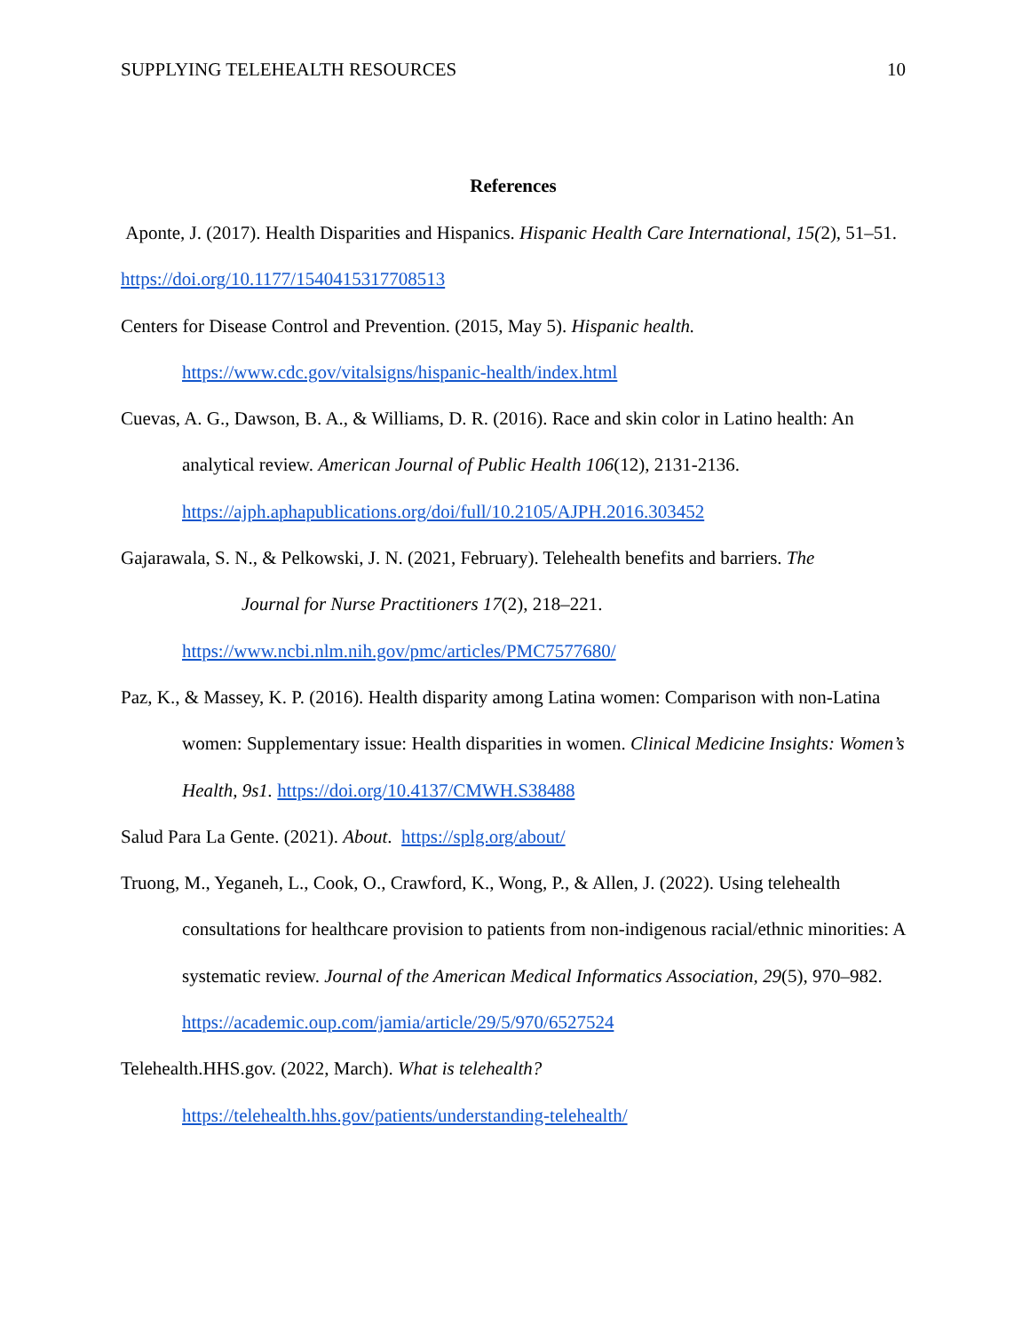SUPPLYING TELEHEALTH RESOURCES 10
References
Aponte, J. (2017). Health Disparities and Hispanics. Hispanic Health Care International, 15(2), 51–51. https://doi.org/10.1177/1540415317708513
Centers for Disease Control and Prevention. (2015, May 5). Hispanic health. https://www.cdc.gov/vitalsigns/hispanic-health/index.html
Cuevas, A. G., Dawson, B. A., & Williams, D. R. (2016). Race and skin color in Latino health: An analytical review. American Journal of Public Health 106(12), 2131-2136. https://ajph.aphapublications.org/doi/full/10.2105/AJPH.2016.303452
Gajarawala, S. N., & Pelkowski, J. N. (2021, February). Telehealth benefits and barriers. The
Journal for Nurse Practitioners 17(2), 218–221.
https://www.ncbi.nlm.nih.gov/pmc/articles/PMC7577680/
Paz, K., & Massey, K. P. (2016). Health disparity among Latina women: Comparison with non-Latina women: Supplementary issue: Health disparities in women. Clinical Medicine Insights: Women’s Health, 9s1. https://doi.org/10.4137/CMWH.S38488
Salud Para La Gente. (2021). About. https://splg.org/about/
Truong, M., Yeganeh, L., Cook, O., Crawford, K., Wong, P., & Allen, J. (2022). Using telehealth consultations for healthcare provision to patients from non-indigenous racial/ethnic minorities: A systematic review. Journal of the American Medical Informatics Association, 29(5), 970–982. https://academic.oup.com/jamia/article/29/5/970/6527524
Telehealth.HHS.gov. (2022, March). What is telehealth?
https://telehealth.hhs.gov/patients/understanding-telehealth/